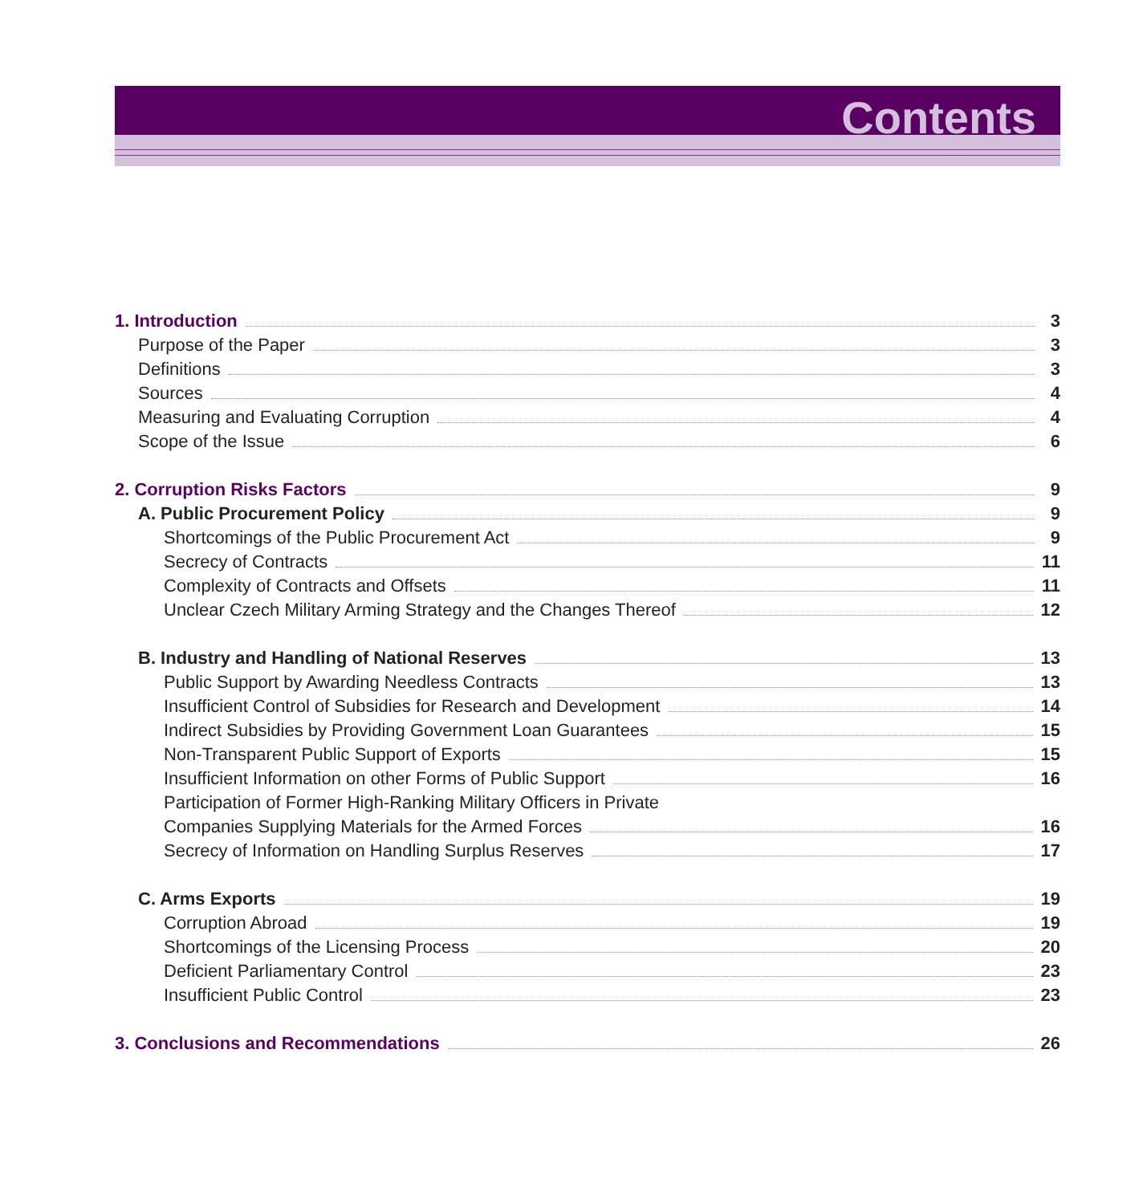Contents
1. Introduction 3
Purpose of the Paper 3
Definitions 3
Sources 4
Measuring and Evaluating Corruption 4
Scope of the Issue 6
2. Corruption Risks Factors 9
A. Public Procurement Policy 9
Shortcomings of the Public Procurement Act 9
Secrecy of Contracts 11
Complexity of Contracts and Offsets 11
Unclear Czech Military Arming Strategy and the Changes Thereof 12
B. Industry and Handling of National Reserves 13
Public Support by Awarding Needless Contracts 13
Insufficient Control of Subsidies for Research and Development 14
Indirect Subsidies by Providing Government Loan Guarantees 15
Non-Transparent Public Support of Exports 15
Insufficient Information on other Forms of Public Support 16
Participation of Former High-Ranking Military Officers in Private
Companies Supplying Materials for the Armed Forces 16
Secrecy of Information on Handling Surplus Reserves 17
C. Arms Exports 19
Corruption Abroad 19
Shortcomings of the Licensing Process 20
Deficient Parliamentary Control 23
Insufficient Public Control 23
3. Conclusions and Recommendations 26